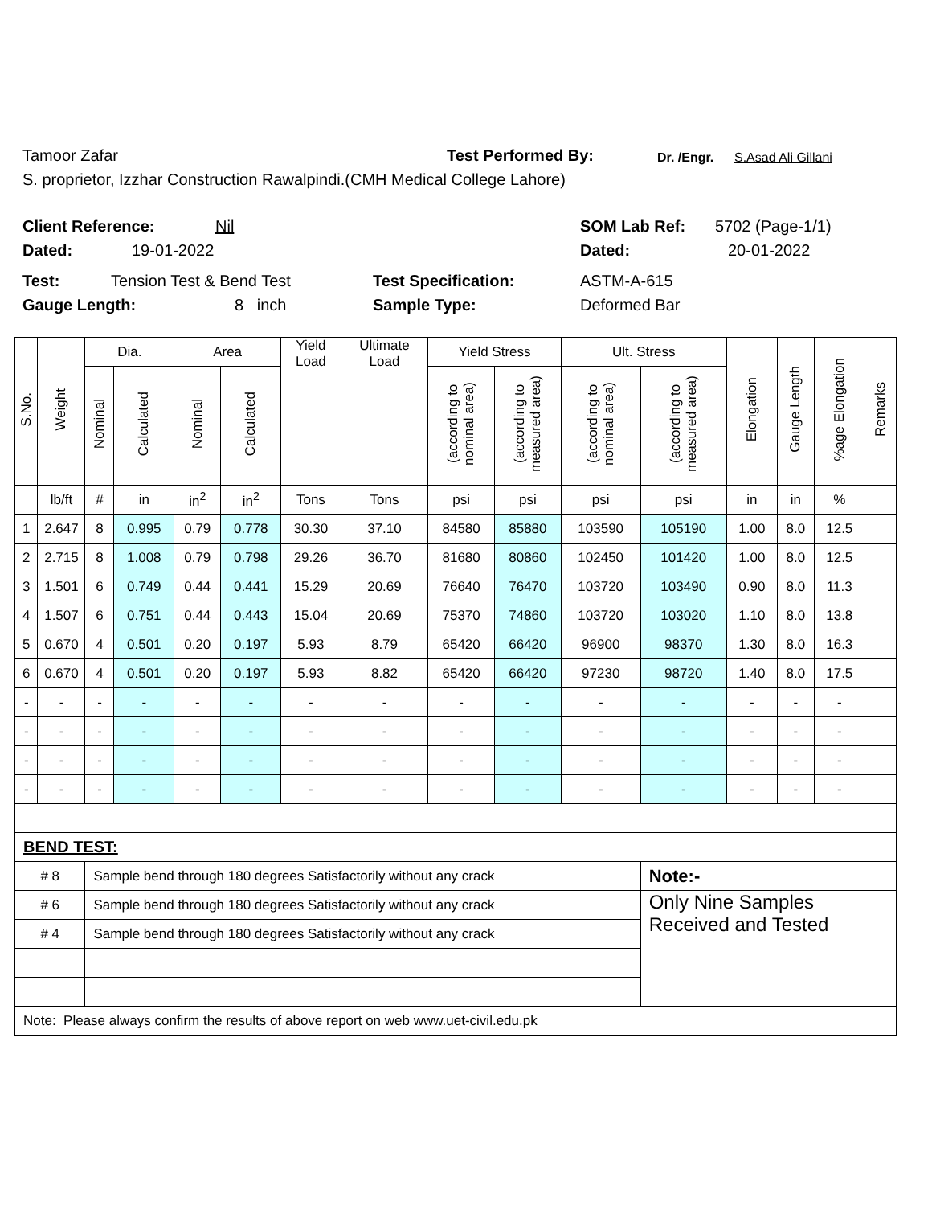Tamoor Zafar Test Performed By: Dr. /Engr. S.Asad Ali Gillani
S. proprietor, Izzhar Construction Rawalpindi.(CMH Medical College Lahore)
Client Reference: Nil SOM Lab Ref: 5702 (Page-1/1)
Dated: 19-01-2022 Dated: 20-01-2022
Test: Tension Test & Bend Test Test Specification: ASTM-A-615
Gauge Length: 8 inch Sample Type: Deformed Bar
| S.No. | Weight | Dia. | | Area | | Yield Load | Ultimate Load | Yield Stress | | Ult. Stress | | Elongation | Gauge Length | %age Elongation | Remarks |
| --- | --- | --- | --- | --- | --- | --- | --- | --- | --- | --- | --- | --- | --- | --- | --- |
| | | Nominal | Calculated | Nominal | Calculated | | | (according to nominal area) | (according to measured area) | (according to nominal area) | (according to measured area) | | | | |
| | lb/ft | # | in | in<sup>2</sup> | in<sup>2</sup> | Tons | Tons | psi | psi | psi | psi | in | in | % | |
| 1 | 2.647 | 8 | 0.995 | 0.79 | 0.778 | 30.30 | 37.10 | 84580 | 85880 | 103590 | 105190 | 1.00 | 8.0 | 12.5 | |
| 2 | 2.715 | 8 | 1.008 | 0.79 | 0.798 | 29.26 | 36.70 | 81680 | 80860 | 102450 | 101420 | 1.00 | 8.0 | 12.5 | |
| 3 | 1.501 | 6 | 0.749 | 0.44 | 0.441 | 15.29 | 20.69 | 76640 | 76470 | 103720 | 103490 | 0.90 | 8.0 | 11.3 | |
| 4 | 1.507 | 6 | 0.751 | 0.44 | 0.443 | 15.04 | 20.69 | 75370 | 74860 | 103720 | 103020 | 1.10 | 8.0 | 13.8 | |
| 5 | 0.670 | 4 | 0.501 | 0.20 | 0.197 | 5.93 | 8.79 | 65420 | 66420 | 96900 | 98370 | 1.30 | 8.0 | 16.3 | |
| 6 | 0.670 | 4 | 0.501 | 0.20 | 0.197 | 5.93 | 8.82 | 65420 | 66420 | 97230 | 98720 | 1.40 | 8.0 | 17.5 | |
| - | - | - | - | - | - | - | - | - | - | - | - | - | - | - | |
| - | - | - | - | - | - | - | - | - | - | - | - | - | - | - | |
| - | - | - | - | - | - | - | - | - | - | - | - | - | - | - | |
| - | - | - | - | - | - | - | - | - | - | - | - | - | - | - | |
| BEND TEST: | | | | | | | | | | | | | | | |
| # 8 | | Sample bend through 180 degrees Satisfactorily without any crack | | | | | | | | | Note:- | | | | |
| # 6 | | Sample bend through 180 degrees Satisfactorily without any crack | | | | | | | | | Only Nine Samples Received and Tested | | | | |
| # 4 | | Sample bend through 180 degrees Satisfactorily without any crack | | | | | | | | | | | | | |
| Note: Please always confirm the results of above report on web www.uet-civil.edu.pk | | | | | | | | | | | | | | | |